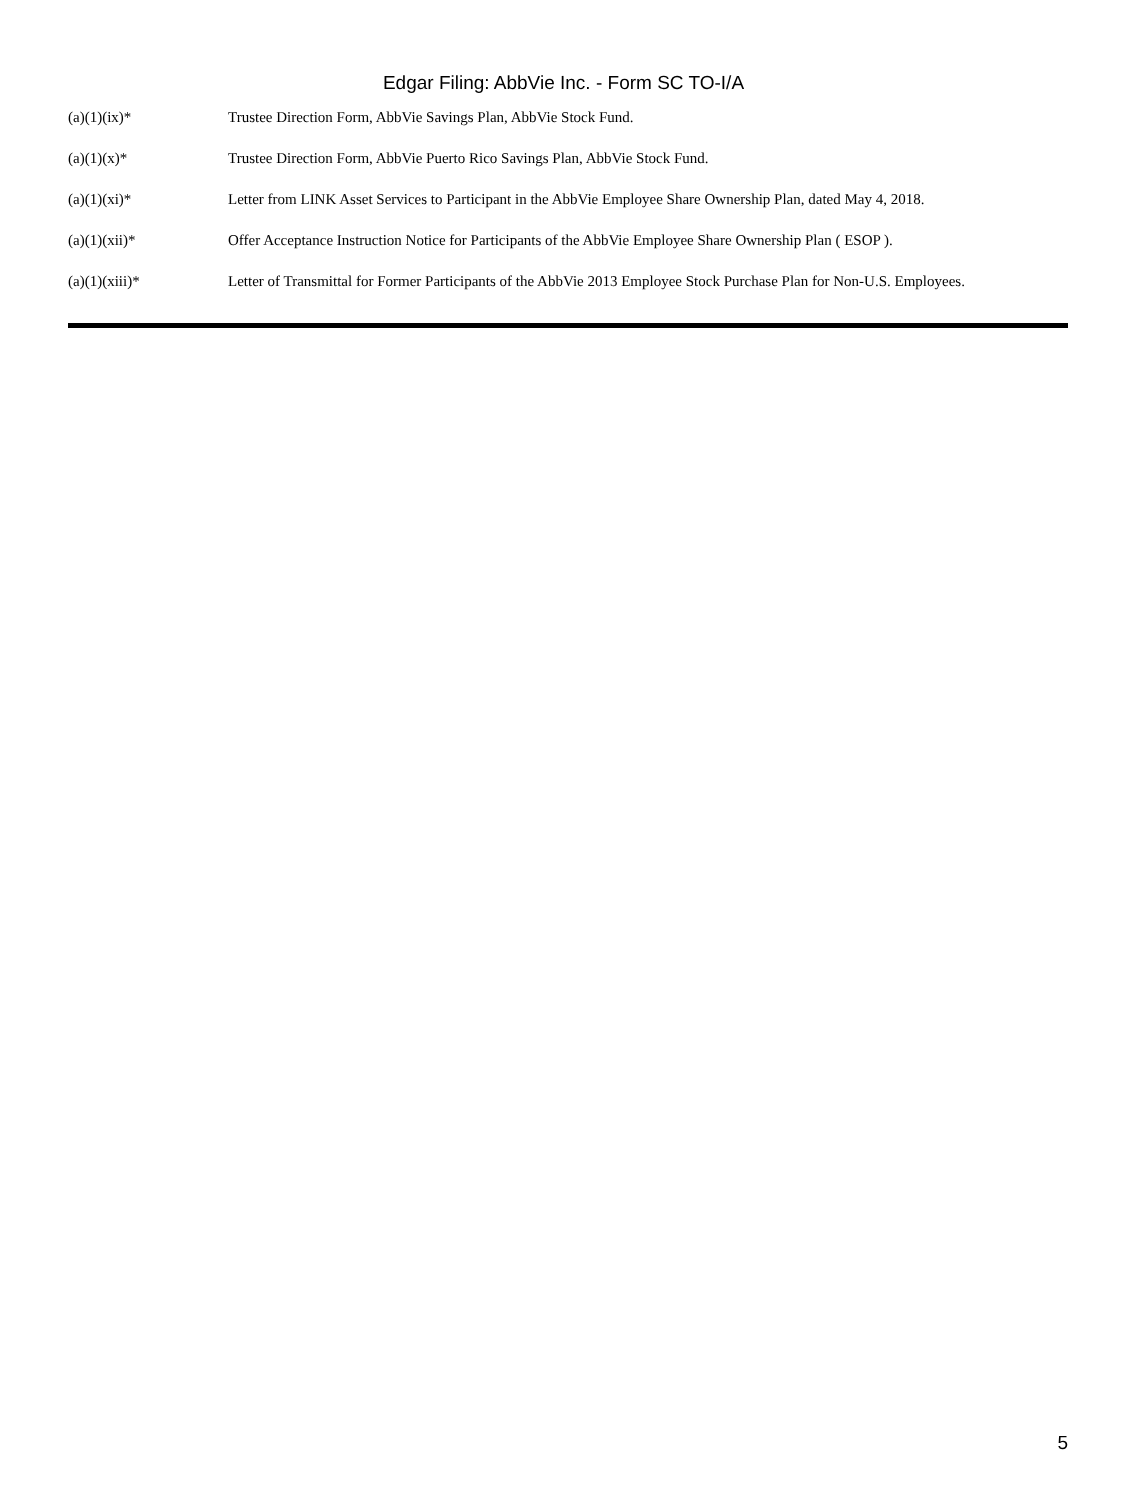Edgar Filing: AbbVie Inc. - Form SC TO-I/A
| (a)(1)(ix)* | Trustee Direction Form, AbbVie Savings Plan, AbbVie Stock Fund. |
| (a)(1)(x)* | Trustee Direction Form, AbbVie Puerto Rico Savings Plan, AbbVie Stock Fund. |
| (a)(1)(xi)* | Letter from LINK Asset Services to Participant in the AbbVie Employee Share Ownership Plan, dated May 4, 2018. |
| (a)(1)(xii)* | Offer Acceptance Instruction Notice for Participants of the AbbVie Employee Share Ownership Plan ( ESOP ). |
| (a)(1)(xiii)* | Letter of Transmittal for Former Participants of the AbbVie 2013 Employee Stock Purchase Plan for Non-U.S. Employees. |
5